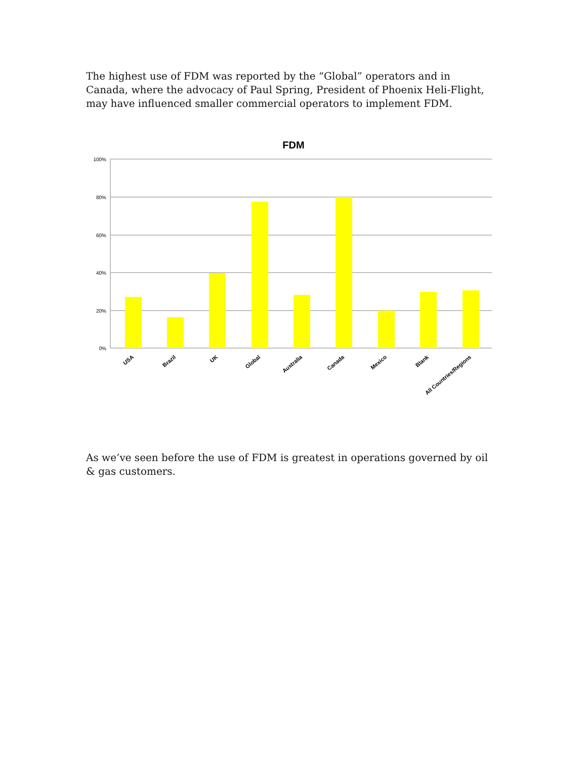The highest use of FDM was reported by the “Global” operators and in Canada, where the advocacy of Paul Spring, President of Phoenix Heli-Flight, may have influenced smaller commercial operators to implement FDM.
FDM
100%
80%
60%
40%
20%
0%
USA
Brazil
UK
Global
Australia
Canada
Mexico
Blank
All Countries/Regions
As we’ve seen before the use of FDM is greatest in operations governed by oil & gas customers.